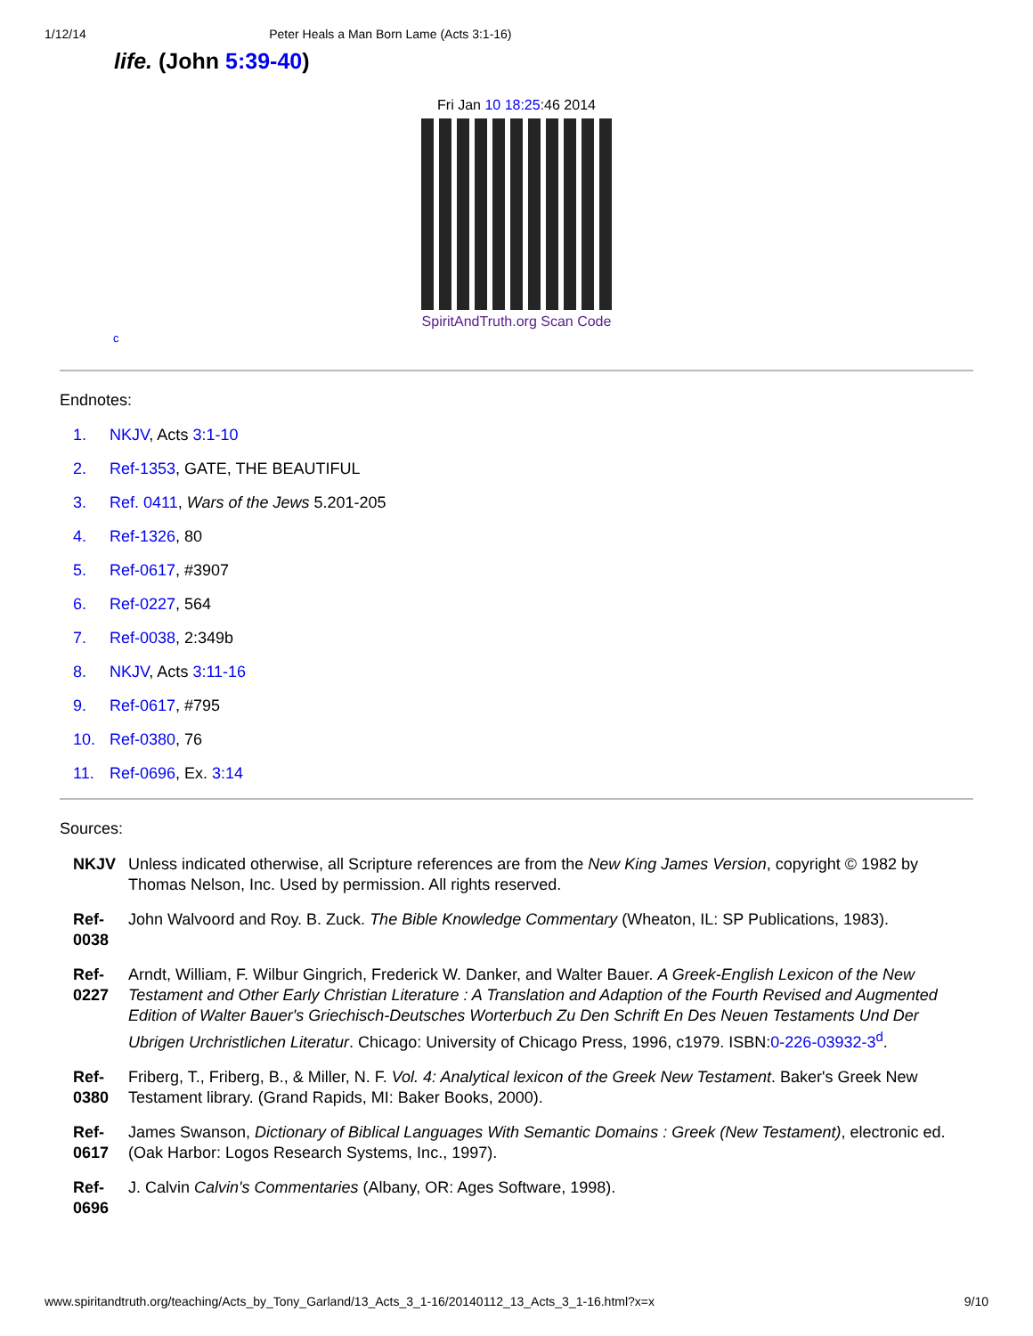1/12/14 Peter Heals a Man Born Lame (Acts 3:1-16)
life. (John 5:39-40)
Fri Jan 10 18:25:46 2014
SpiritAndTruth.org Scan Code
c
Endnotes:
1. NKJV, Acts 3:1-10
2. Ref-1353, GATE, THE BEAUTIFUL
3. Ref. 0411, Wars of the Jews 5.201-205
4. Ref-1326, 80
5. Ref-0617, #3907
6. Ref-0227, 564
7. Ref-0038, 2:349b
8. NKJV, Acts 3:11-16
9. Ref-0617, #795
10. Ref-0380, 76
11. Ref-0696, Ex. 3:14
Sources:
NKJV Unless indicated otherwise, all Scripture references are from the New King James Version, copyright © 1982 by Thomas Nelson, Inc. Used by permission. All rights reserved.
Ref-0038 John Walvoord and Roy. B. Zuck. The Bible Knowledge Commentary (Wheaton, IL: SP Publications, 1983).
Ref-0227 Arndt, William, F. Wilbur Gingrich, Frederick W. Danker, and Walter Bauer. A Greek-English Lexicon of the New Testament and Other Early Christian Literature : A Translation and Adaption of the Fourth Revised and Augmented Edition of Walter Bauer's Griechisch-Deutsches Worterbuch Zu Den Schrift En Des Neuen Testaments Und Der Ubrigen Urchristlichen Literatur. Chicago: University of Chicago Press, 1996, c1979. ISBN:0-226-03932-3<sup>d</sup>.
Ref-0380 Friberg, T., Friberg, B., & Miller, N. F. Vol. 4: Analytical lexicon of the Greek New Testament. Baker's Greek New Testament library. (Grand Rapids, MI: Baker Books, 2000).
Ref-0617 James Swanson, Dictionary of Biblical Languages With Semantic Domains : Greek (New Testament), electronic ed. (Oak Harbor: Logos Research Systems, Inc., 1997).
Ref-0696 J. Calvin Calvin's Commentaries (Albany, OR: Ages Software, 1998).
www.spiritandtruth.org/teaching/Acts_by_Tony_Garland/13_Acts_3_1-16/20140112_13_Acts_3_1-16.html?x=x 9/10